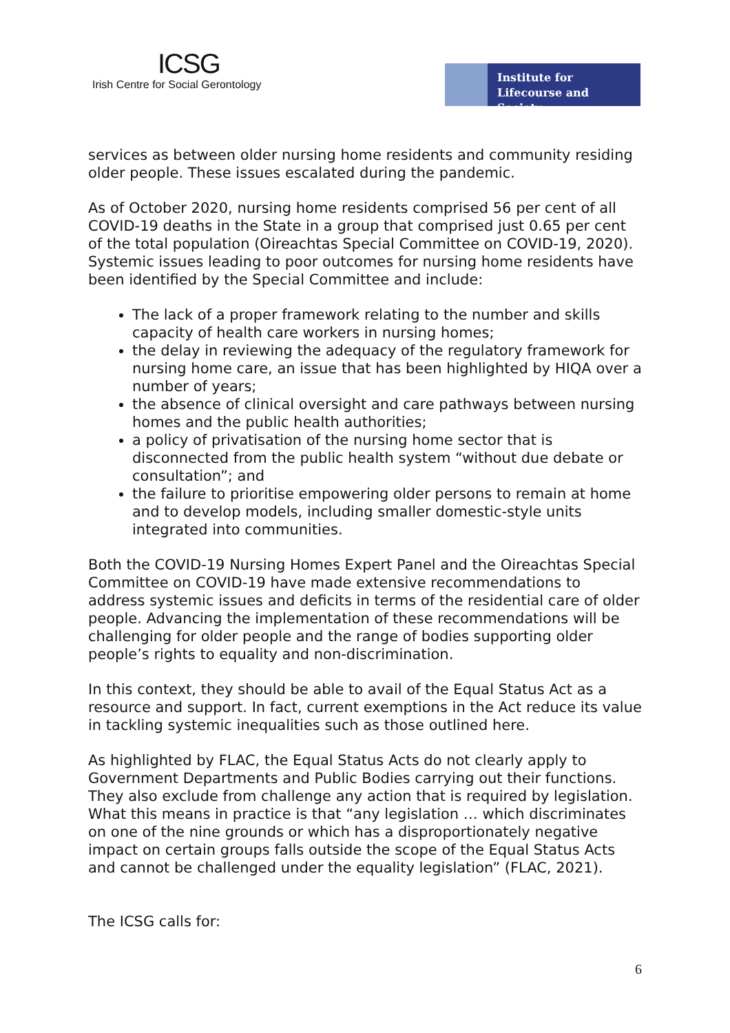ICSG
Irish Centre for Social Gerontology
Institute for
Lifecourse and Society
services as between older nursing home residents and community residing older people. These issues escalated during the pandemic.
As of October 2020, nursing home residents comprised 56 per cent of all COVID-19 deaths in the State in a group that comprised just 0.65 per cent of the total population (Oireachtas Special Committee on COVID-19, 2020). Systemic issues leading to poor outcomes for nursing home residents have been identified by the Special Committee and include:
The lack of a proper framework relating to the number and skills capacity of health care workers in nursing homes;
the delay in reviewing the adequacy of the regulatory framework for nursing home care, an issue that has been highlighted by HIQA over a number of years;
the absence of clinical oversight and care pathways between nursing homes and the public health authorities;
a policy of privatisation of the nursing home sector that is disconnected from the public health system “without due debate or consultation”; and
the failure to prioritise empowering older persons to remain at home and to develop models, including smaller domestic-style units integrated into communities.
Both the COVID-19 Nursing Homes Expert Panel and the Oireachtas Special Committee on COVID-19 have made extensive recommendations to address systemic issues and deficits in terms of the residential care of older people. Advancing the implementation of these recommendations will be challenging for older people and the range of bodies supporting older people’s rights to equality and non-discrimination.
In this context, they should be able to avail of the Equal Status Act as a resource and support. In fact, current exemptions in the Act reduce its value in tackling systemic inequalities such as those outlined here.
As highlighted by FLAC, the Equal Status Acts do not clearly apply to Government Departments and Public Bodies carrying out their functions. They also exclude from challenge any action that is required by legislation. What this means in practice is that “any legislation … which discriminates on one of the nine grounds or which has a disproportionately negative impact on certain groups falls outside the scope of the Equal Status Acts and cannot be challenged under the equality legislation” (FLAC, 2021).
The ICSG calls for:
6